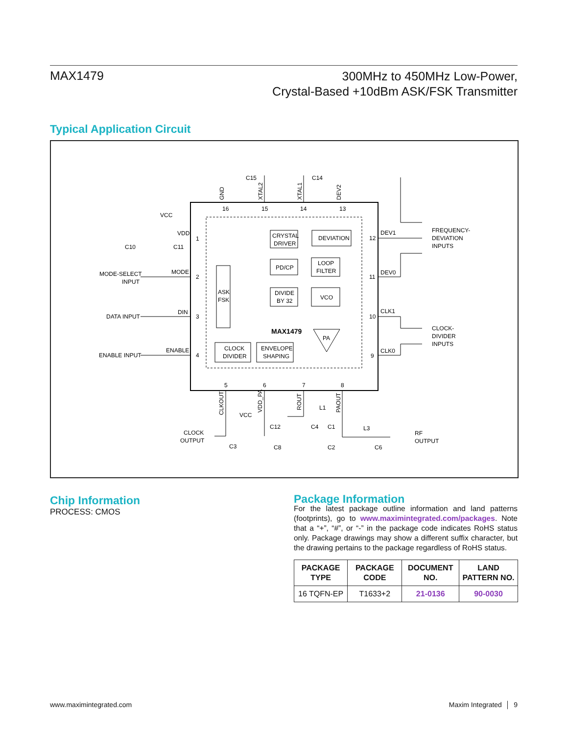MAX1479
300MHz to 450MHz Low-Power,
Crystal-Based +10dBm ASK/FSK Transmitter
Typical Application Circuit
CRYSTAL
DRIVER
DEVIATION
PD/CP
LOOP
FILTER
DIVIDE
BY 32
VCO
ASK
FSK
CLOCK
DIVIDER
ENVELOPE
SHAPING
PA
MAX1479
MODE-SELECT
INPUT
DATA INPUT
ENABLE INPUT
VDD
MODE
DIN
ENABLE
DEV1
DEV0
CLK1
CLK0
FREQUENCY-
DEVIATION
INPUTS
CLOCK-
DIVIDER
INPUTS
VCC
C10
C11
C15
C14
CLOCK
OUTPUT
RF
OUTPUT
VCC
C3
C8
C12
C4
L1
C1
L3
C2
C6
1
2
3
4
5
6
7
8
9
10
11
12
13
14
15
16
GND
XTAL2
XTAL1
DEV2
CLKOUT
VDD_PA
ROUT
PAOUT
Chip Information
PROCESS: CMOS
Package Information
For the latest package outline information and land patterns (footprints), go to www.maximintegrated.com/packages. Note that a “+”, “#”, or “-” in the package code indicates RoHS status only. Package drawings may show a different suffix character, but the drawing pertains to the package regardless of RoHS status.
| PACKAGE TYPE | PACKAGE CODE | DOCUMENT NO. | LAND PATTERN NO. |
| --- | --- | --- | --- |
| 16 TQFN-EP | T1633+2 | 21-0136 | 90-0030 |
www.maximintegrated.com Maxim Integrated │ 9